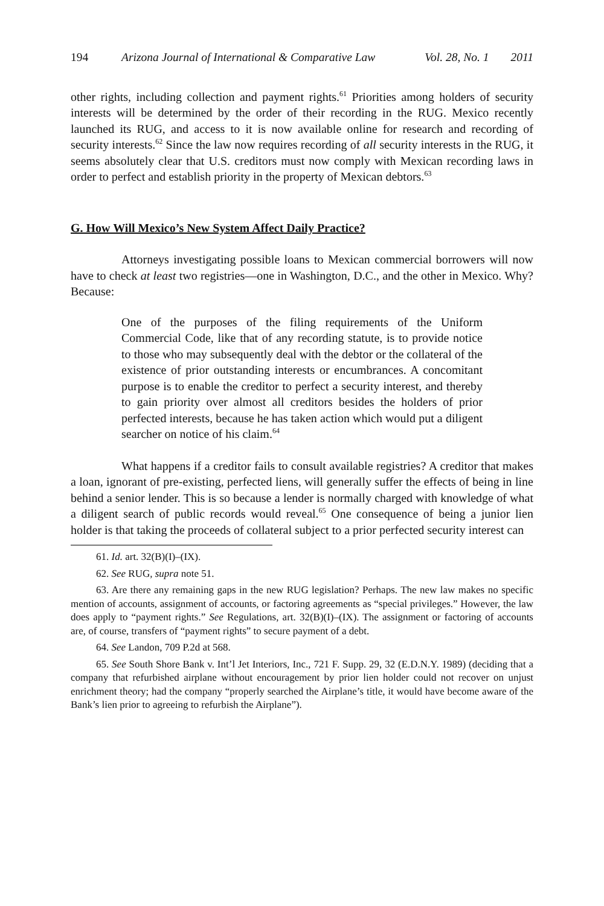194 Arizona Journal of International & Comparative Law Vol. 28, No. 1 2011
other rights, including collection and payment rights.<sup>61</sup> Priorities among holders of security interests will be determined by the order of their recording in the RUG. Mexico recently launched its RUG, and access to it is now available online for research and recording of security interests.<sup>62</sup> Since the law now requires recording of all security interests in the RUG, it seems absolutely clear that U.S. creditors must now comply with Mexican recording laws in order to perfect and establish priority in the property of Mexican debtors.<sup>63</sup>
G. How Will Mexico’s New System Affect Daily Practice?
Attorneys investigating possible loans to Mexican commercial borrowers will now have to check at least two registries—one in Washington, D.C., and the other in Mexico. Why? Because:
One of the purposes of the filing requirements of the Uniform Commercial Code, like that of any recording statute, is to provide notice to those who may subsequently deal with the debtor or the collateral of the existence of prior outstanding interests or encumbrances. A concomitant purpose is to enable the creditor to perfect a security interest, and thereby to gain priority over almost all creditors besides the holders of prior perfected interests, because he has taken action which would put a diligent searcher on notice of his claim.<sup>64</sup>
What happens if a creditor fails to consult available registries? A creditor that makes a loan, ignorant of pre-existing, perfected liens, will generally suffer the effects of being in line behind a senior lender. This is so because a lender is normally charged with knowledge of what a diligent search of public records would reveal.<sup>65</sup> One consequence of being a junior lien holder is that taking the proceeds of collateral subject to a prior perfected security interest can
61. Id. art. 32(B)(I)–(IX).
62. See RUG, supra note 51.
63. Are there any remaining gaps in the new RUG legislation? Perhaps. The new law makes no specific mention of accounts, assignment of accounts, or factoring agreements as “special privileges.” However, the law does apply to “payment rights.” See Regulations, art. 32(B)(I)–(IX). The assignment or factoring of accounts are, of course, transfers of “payment rights” to secure payment of a debt.
64. See Landon, 709 P.2d at 568.
65. See South Shore Bank v. Int’l Jet Interiors, Inc., 721 F. Supp. 29, 32 (E.D.N.Y. 1989) (deciding that a company that refurbished airplane without encouragement by prior lien holder could not recover on unjust enrichment theory; had the company “properly searched the Airplane’s title, it would have become aware of the Bank’s lien prior to agreeing to refurbish the Airplane”).